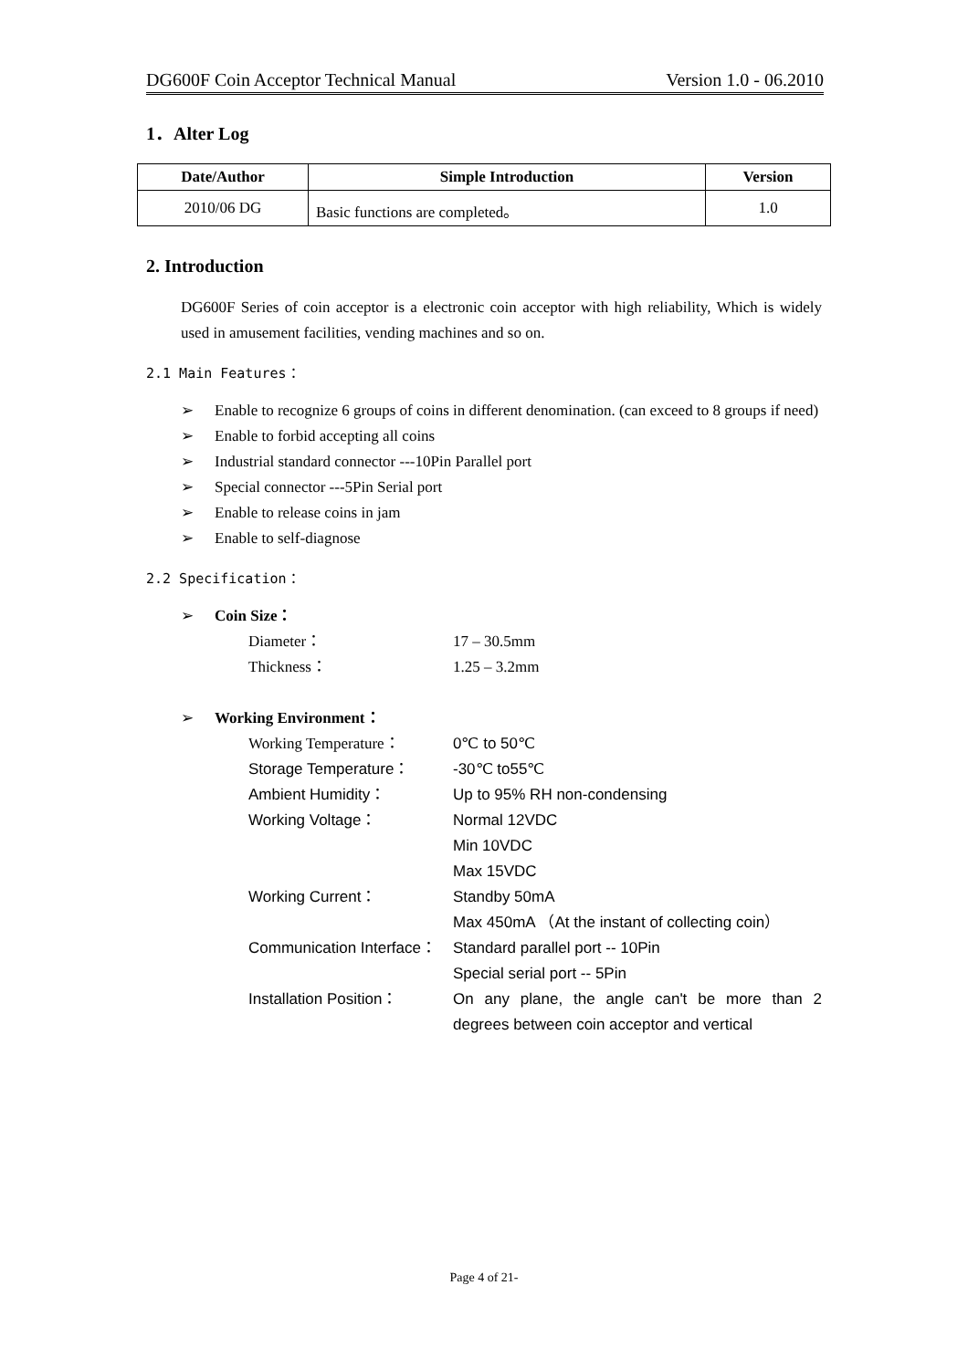DG600F Coin Acceptor Technical Manual Version 1.0 - 06.2010
1．Alter Log
| Date/Author | Simple Introduction | Version |
| --- | --- | --- |
| 2010/06 DG | Basic functions are completed。 | 1.0 |
2. Introduction
DG600F Series of coin acceptor is a electronic coin acceptor with high reliability, Which is widely used in amusement facilities, vending machines and so on.
2.1 Main Features：
➢ Enable to recognize 6 groups of coins in different denomination. (can exceed to 8 groups if need)
➢ Enable to forbid accepting all coins
➢ Industrial standard connector ---10Pin Parallel port
➢ Special connector ---5Pin Serial port
➢ Enable to release coins in jam
➢ Enable to self-diagnose
2.2 Specification：
➢ Coin Size：
Diameter： 17 – 30.5mm Thickness： 1.25 – 3.2mm
➢ Working Environment：
Working Temperature： 0℃ to 50℃ Storage Temperature： -30℃ to55℃ Ambient Humidity： Up to 95% RH non-condensing Working Voltage： Normal 12VDC
Min 10VDC
Max 15VDC Working Current： Standby 50mA
Max 450mA （At the instant of collecting coin） Communication Interface： Standard parallel port -- 10Pin
Special serial port -- 5Pin Installation Position： On any plane, the angle can't be more than 2 degrees between coin acceptor and vertical
Page 4 of 21-